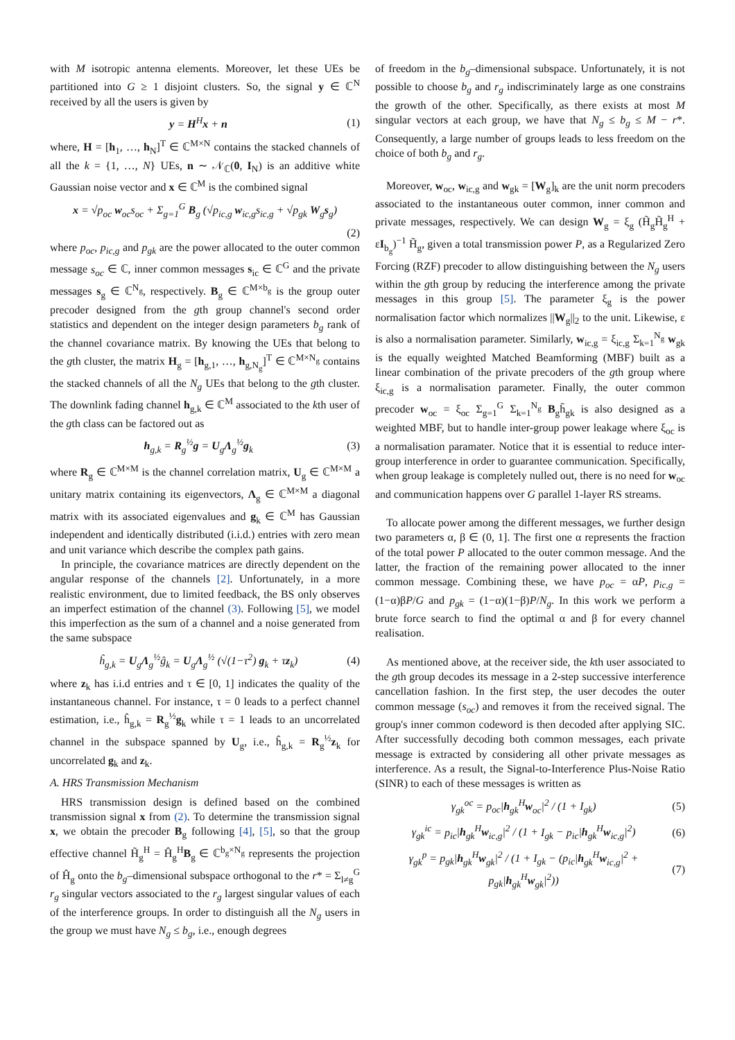with M isotropic antenna elements. Moreover, let these UEs be partitioned into G ≥ 1 disjoint clusters. So, the signal y ∈ ℂ<sup>N</sup> received by all the users is given by
y = H<sup>H</sup>x + n (1)
where, H = [h<sub>1</sub>, …, h<sub>N</sub>]<sup>T</sup> ∈ ℂ<sup>M×N</sup> contains the stacked channels of all the k = {1, …, N} UEs, n ∼ 𝒩<sub>ℂ</sub>(0, I<sub>N</sub>) is an additive white Gaussian noise vector and x ∈ ℂ<sup>M</sup> is the combined signal
x = √p<sub>oc</sub> w<sub>oc</sub>s<sub>oc</sub> + Σ<sub>g=1</sub><sup>G</sup> B<sub>g</sub> (√p<sub>ic,g</sub> w<sub>ic,g</sub>s<sub>ic,g</sub> + √p<sub>gk</sub> W<sub>g</sub>s<sub>g</sub>)
(2)
where p<sub>oc</sub>, p<sub>ic,g</sub> and p<sub>gk</sub> are the power allocated to the outer common message s<sub>oc</sub> ∈ ℂ, inner common messages s<sub>ic</sub> ∈ ℂ<sup>G</sup> and the private messages s<sub>g</sub> ∈ ℂ<sup>N<sub>g</sub></sup>, respectively. B<sub>g</sub> ∈ ℂ<sup>M×b<sub>g</sub></sup> is the group outer precoder designed from the gth group channel's second order statistics and dependent on the integer design parameters b<sub>g</sub> rank of the channel covariance matrix. By knowing the UEs that belong to the gth cluster, the matrix H<sub>g</sub> = [h<sub>g,1</sub>, …, h<sub>g,N<sub>g</sub></sub>]<sup>T</sup> ∈ ℂ<sup>M×N<sub>g</sub></sup> contains the stacked channels of all the N<sub>g</sub> UEs that belong to the gth cluster. The downlink fading channel h<sub>g,k</sub> ∈ ℂ<sup>M</sup> associated to the kth user of the gth class can be factored out as
h<sub>g,k</sub> = R<sub>g</sub><sup>½</sup>g = U<sub>g</sub>Λ<sub>g</sub><sup>½</sup>g<sub>k</sub> (3)
where R<sub>g</sub> ∈ ℂ<sup>M×M</sup> is the channel correlation matrix, U<sub>g</sub> ∈ ℂ<sup>M×M</sup> a unitary matrix containing its eigenvectors, Λ<sub>g</sub> ∈ ℂ<sup>M×M</sup> a diagonal matrix with its associated eigenvalues and g<sub>k</sub> ∈ ℂ<sup>M</sup> has Gaussian independent and identically distributed (i.i.d.) entries with zero mean and unit variance which describe the complex path gains.
In principle, the covariance matrices are directly dependent on the angular response of the channels [2]. Unfortunately, in a more realistic environment, due to limited feedback, the BS only observes an imperfect estimation of the channel (3). Following [5], we model this imperfection as the sum of a channel and a noise generated from the same subspace
ĥ<sub>g,k</sub> = U<sub>g</sub>Λ<sub>g</sub><sup>½</sup>ĝ<sub>k</sub> = U<sub>g</sub>Λ<sub>g</sub><sup>½</sup> (√(1−τ<sup>2</sup>) g<sub>k</sub> + τz<sub>k</sub>) (4)
where z<sub>k</sub> has i.i.d entries and τ ∈ [0, 1] indicates the quality of the instantaneous channel. For instance, τ = 0 leads to a perfect channel estimation, i.e., ĥ<sub>g,k</sub> = R<sub>g</sub><sup>½</sup>g<sub>k</sub> while τ = 1 leads to an uncorrelated channel in the subspace spanned by U<sub>g</sub>, i.e., ĥ<sub>g,k</sub> = R<sub>g</sub><sup>½</sup>z<sub>k</sub> for uncorrelated g<sub>k</sub> and z<sub>k</sub>.
A. HRS Transmission Mechanism
HRS transmission design is defined based on the combined transmission signal x from (2). To determine the transmission signal x, we obtain the precoder B<sub>g</sub> following [4], [5], so that the group effective channel H̃<sub>g</sub><sup>H</sup> = Ĥ<sub>g</sub><sup>H</sup>B<sub>g</sub> ∈ ℂ<sup>b<sub>g</sub>×N<sub>g</sub></sup> represents the projection of Ĥ<sub>g</sub> onto the b<sub>g</sub>–dimensional subspace orthogonal to the r* = Σ<sub>l≠g</sub><sup>G</sup> r<sub>g</sub> singular vectors associated to the r<sub>g</sub> largest singular values of each of the interference groups. In order to distinguish all the N<sub>g</sub> users in the group we must have N<sub>g</sub> ≤ b<sub>g</sub>, i.e., enough degrees
of freedom in the b<sub>g</sub>–dimensional subspace. Unfortunately, it is not possible to choose b<sub>g</sub> and r<sub>g</sub> indiscriminately large as one constrains the growth of the other. Specifically, as there exists at most M singular vectors at each group, we have that N<sub>g</sub> ≤ b<sub>g</sub> ≤ M − r*. Consequently, a large number of groups leads to less freedom on the choice of both b<sub>g</sub> and r<sub>g</sub>.
Moreover, w<sub>oc</sub>, w<sub>ic,g</sub> and w<sub>gk</sub> = [W<sub>g</sub>]<sub>k</sub> are the unit norm precoders associated to the instantaneous outer common, inner common and private messages, respectively. We can design W<sub>g</sub> = ξ<sub>g</sub> (H̃<sub>g</sub>H̃<sub>g</sub><sup>H</sup> + εI<sub>b<sub>g</sub></sub>)<sup>−1</sup> H̃<sub>g</sub>, given a total transmission power P, as a Regularized Zero Forcing (RZF) precoder to allow distinguishing between the N<sub>g</sub> users within the gth group by reducing the interference among the private messages in this group [5]. The parameter ξ<sub>g</sub> is the power normalisation factor which normalizes ||W<sub>g</sub>||<sub>2</sub> to the unit. Likewise, ε is also a normalisation parameter. Similarly, w<sub>ic,g</sub> = ξ<sub>ic,g</sub> Σ<sub>k=1</sub><sup>N<sub>g</sub></sup> w<sub>gk</sub> is the equally weighted Matched Beamforming (MBF) built as a linear combination of the private precoders of the gth group where ξ<sub>ic,g</sub> is a normalisation parameter. Finally, the outer common precoder w<sub>oc</sub> = ξ<sub>oc</sub> Σ<sub>g=1</sub><sup>G</sup> Σ<sub>k=1</sub><sup>N<sub>g</sub></sup> B<sub>g</sub>h̃<sub>gk</sub> is also designed as a weighted MBF, but to handle inter-group power leakage where ξ<sub>oc</sub> is a normalisation paramater. Notice that it is essential to reduce inter-group interference in order to guarantee communication. Specifically, when group leakage is completely nulled out, there is no need for w<sub>oc</sub> and communication happens over G parallel 1-layer RS streams.
To allocate power among the different messages, we further design two parameters α, β ∈ (0, 1]. The first one α represents the fraction of the total power P allocated to the outer common message. And the latter, the fraction of the remaining power allocated to the inner common message. Combining these, we have p<sub>oc</sub> = αP, p<sub>ic,g</sub> = (1−α)βP/G and p<sub>gk</sub> = (1−α)(1−β)P/N<sub>g</sub>. In this work we perform a brute force search to find the optimal α and β for every channel realisation.
As mentioned above, at the receiver side, the kth user associated to the gth group decodes its message in a 2-step successive interference cancellation fashion. In the first step, the user decodes the outer common message (s<sub>oc</sub>) and removes it from the received signal. The group's inner common codeword is then decoded after applying SIC. After successfully decoding both common messages, each private message is extracted by considering all other private messages as interference. As a result, the Signal-to-Interference Plus-Noise Ratio (SINR) to each of these messages is written as
γ<sub>gk</sub><sup>oc</sup> = p<sub>oc</sub>|h<sub>gk</sub><sup>H</sup>w<sub>oc</sub>|<sup>2</sup> / (1 + I<sub>gk</sub>) (5)
γ<sub>gk</sub><sup>ic</sup> = p<sub>ic</sub>|h<sub>gk</sub><sup>H</sup>w<sub>ic,g</sub>|<sup>2</sup> / (1 + I<sub>gk</sub> − p<sub>ic</sub>|h<sub>gk</sub><sup>H</sup>w<sub>ic,g</sub>|<sup>2</sup>) (6)
γ<sub>gk</sub><sup>p</sup> = p<sub>gk</sub>|h<sub>gk</sub><sup>H</sup>w<sub>gk</sub>|<sup>2</sup> / (1 + I<sub>gk</sub> − (p<sub>ic</sub>|h<sub>gk</sub><sup>H</sup>w<sub>ic,g</sub>|<sup>2</sup> + p<sub>gk</sub>|h<sub>gk</sub><sup>H</sup>w<sub>gk</sub>|<sup>2</sup>)) (7)